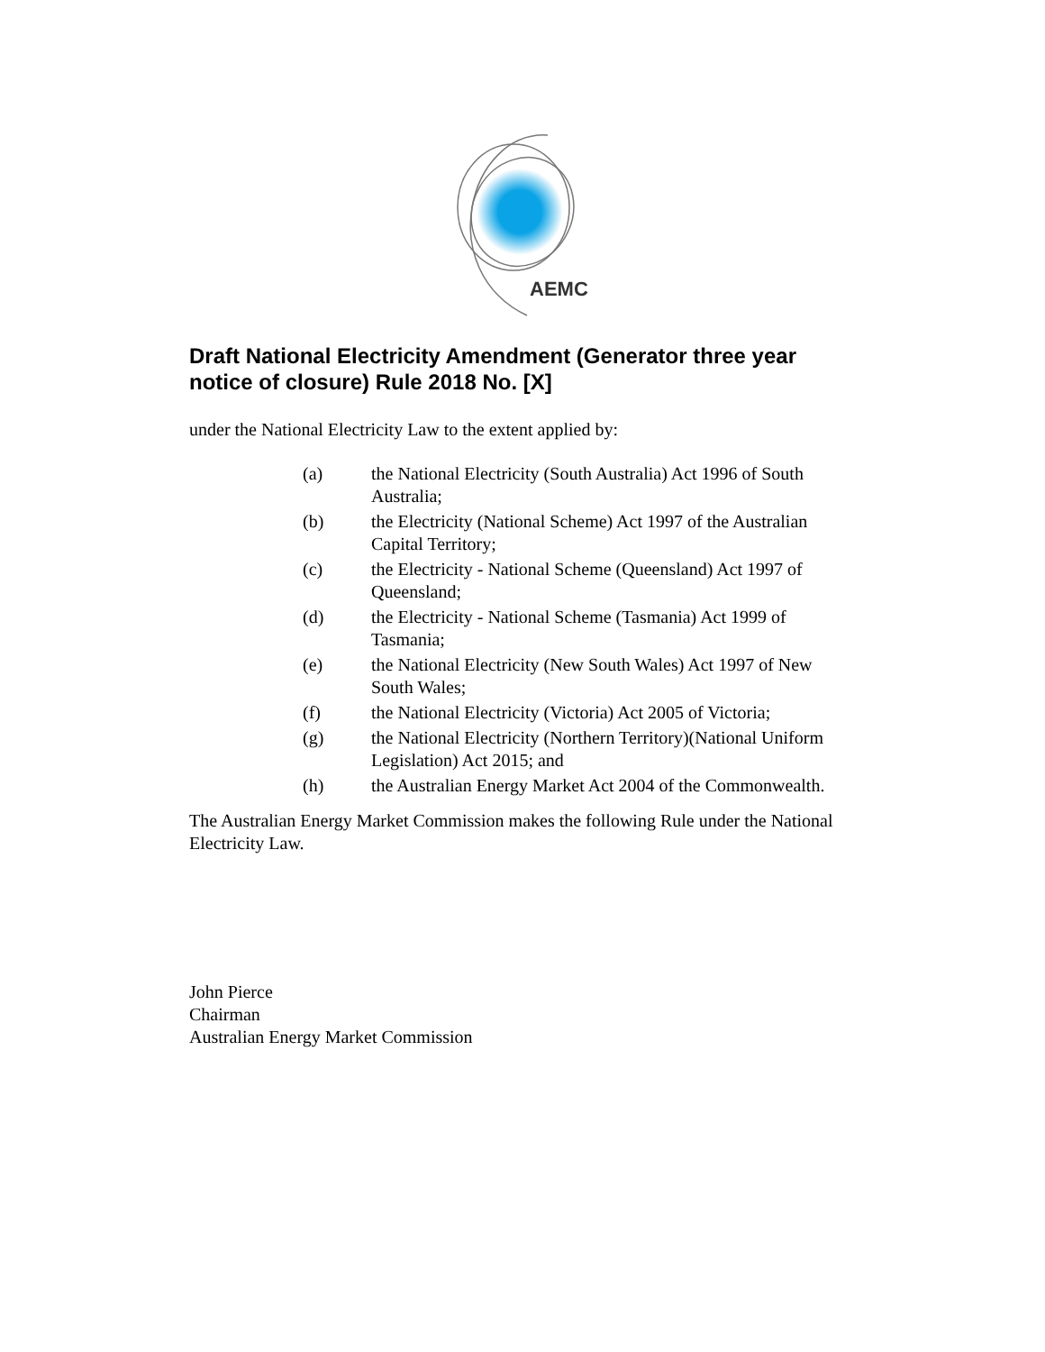AEMC
Draft National Electricity Amendment (Generator three year notice of closure) Rule 2018 No. [X]
under the National Electricity Law to the extent applied by:
(a) the National Electricity (South Australia) Act 1996 of South Australia;
(b) the Electricity (National Scheme) Act 1997 of the Australian Capital Territory;
(c) the Electricity - National Scheme (Queensland) Act 1997 of Queensland;
(d) the Electricity - National Scheme (Tasmania) Act 1999 of Tasmania;
(e) the National Electricity (New South Wales) Act 1997 of New South Wales;
(f) the National Electricity (Victoria) Act 2005 of Victoria;
(g) the National Electricity (Northern Territory)(National Uniform Legislation) Act 2015; and
(h) the Australian Energy Market Act 2004 of the Commonwealth.
The Australian Energy Market Commission makes the following Rule under the National Electricity Law.
John Pierce
Chairman
Australian Energy Market Commission